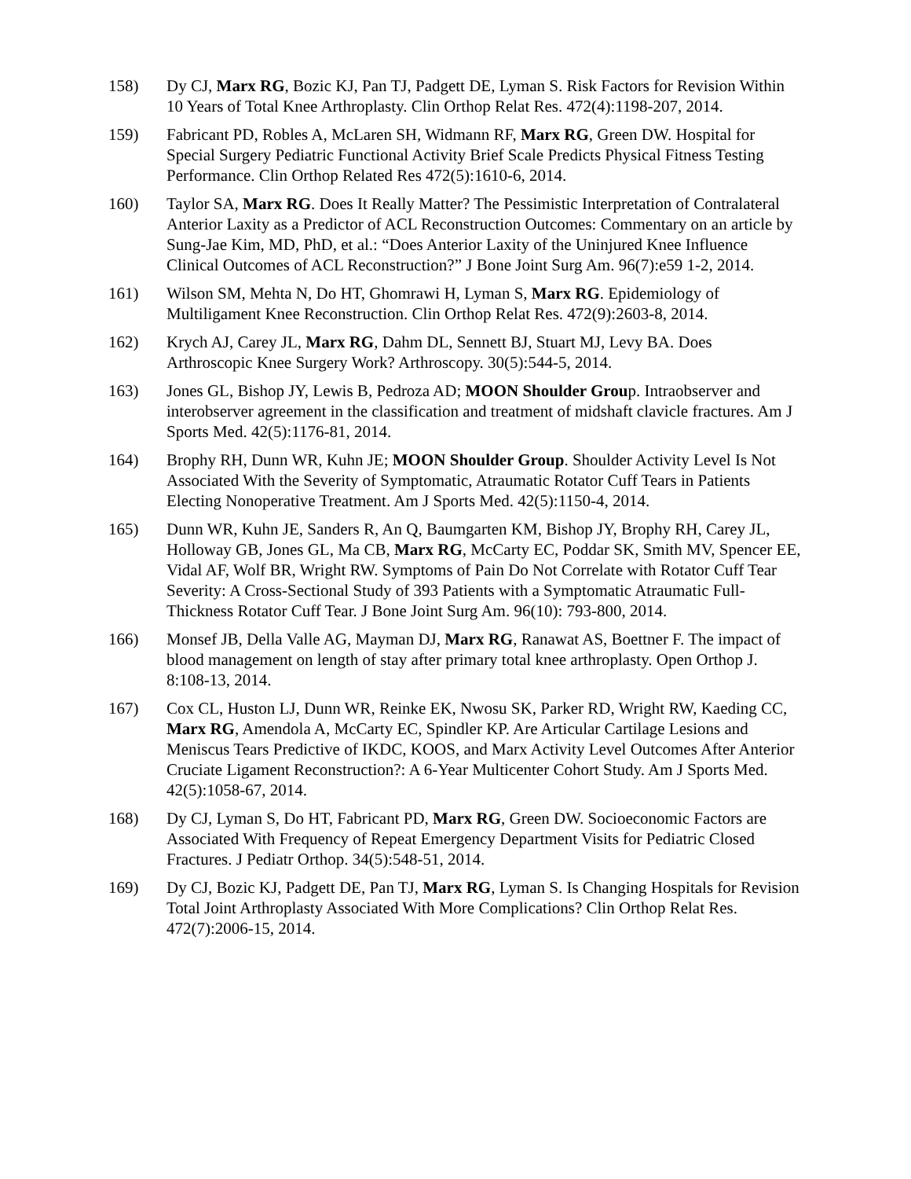158) Dy CJ, Marx RG, Bozic KJ, Pan TJ, Padgett DE, Lyman S. Risk Factors for Revision Within 10 Years of Total Knee Arthroplasty. Clin Orthop Relat Res. 472(4):1198-207, 2014.
159) Fabricant PD, Robles A, McLaren SH, Widmann RF, Marx RG, Green DW. Hospital for Special Surgery Pediatric Functional Activity Brief Scale Predicts Physical Fitness Testing Performance. Clin Orthop Related Res 472(5):1610-6, 2014.
160) Taylor SA, Marx RG. Does It Really Matter? The Pessimistic Interpretation of Contralateral Anterior Laxity as a Predictor of ACL Reconstruction Outcomes: Commentary on an article by Sung-Jae Kim, MD, PhD, et al.: “Does Anterior Laxity of the Uninjured Knee Influence Clinical Outcomes of ACL Reconstruction?” J Bone Joint Surg Am. 96(7):e59 1-2, 2014.
161) Wilson SM, Mehta N, Do HT, Ghomrawi H, Lyman S, Marx RG. Epidemiology of Multiligament Knee Reconstruction. Clin Orthop Relat Res. 472(9):2603-8, 2014.
162) Krych AJ, Carey JL, Marx RG, Dahm DL, Sennett BJ, Stuart MJ, Levy BA. Does Arthroscopic Knee Surgery Work? Arthroscopy. 30(5):544-5, 2014.
163) Jones GL, Bishop JY, Lewis B, Pedroza AD; MOON Shoulder Group. Intraobserver and interobserver agreement in the classification and treatment of midshaft clavicle fractures. Am J Sports Med. 42(5):1176-81, 2014.
164) Brophy RH, Dunn WR, Kuhn JE; MOON Shoulder Group. Shoulder Activity Level Is Not Associated With the Severity of Symptomatic, Atraumatic Rotator Cuff Tears in Patients Electing Nonoperative Treatment. Am J Sports Med. 42(5):1150-4, 2014.
165) Dunn WR, Kuhn JE, Sanders R, An Q, Baumgarten KM, Bishop JY, Brophy RH, Carey JL, Holloway GB, Jones GL, Ma CB, Marx RG, McCarty EC, Poddar SK, Smith MV, Spencer EE, Vidal AF, Wolf BR, Wright RW. Symptoms of Pain Do Not Correlate with Rotator Cuff Tear Severity: A Cross-Sectional Study of 393 Patients with a Symptomatic Atraumatic Full-Thickness Rotator Cuff Tear. J Bone Joint Surg Am. 96(10): 793-800, 2014.
166) Monsef JB, Della Valle AG, Mayman DJ, Marx RG, Ranawat AS, Boettner F. The impact of blood management on length of stay after primary total knee arthroplasty. Open Orthop J. 8:108-13, 2014.
167) Cox CL, Huston LJ, Dunn WR, Reinke EK, Nwosu SK, Parker RD, Wright RW, Kaeding CC, Marx RG, Amendola A, McCarty EC, Spindler KP. Are Articular Cartilage Lesions and Meniscus Tears Predictive of IKDC, KOOS, and Marx Activity Level Outcomes After Anterior Cruciate Ligament Reconstruction?: A 6-Year Multicenter Cohort Study. Am J Sports Med. 42(5):1058-67, 2014.
168) Dy CJ, Lyman S, Do HT, Fabricant PD, Marx RG, Green DW. Socioeconomic Factors are Associated With Frequency of Repeat Emergency Department Visits for Pediatric Closed Fractures. J Pediatr Orthop. 34(5):548-51, 2014.
169) Dy CJ, Bozic KJ, Padgett DE, Pan TJ, Marx RG, Lyman S. Is Changing Hospitals for Revision Total Joint Arthroplasty Associated With More Complications? Clin Orthop Relat Res. 472(7):2006-15, 2014.